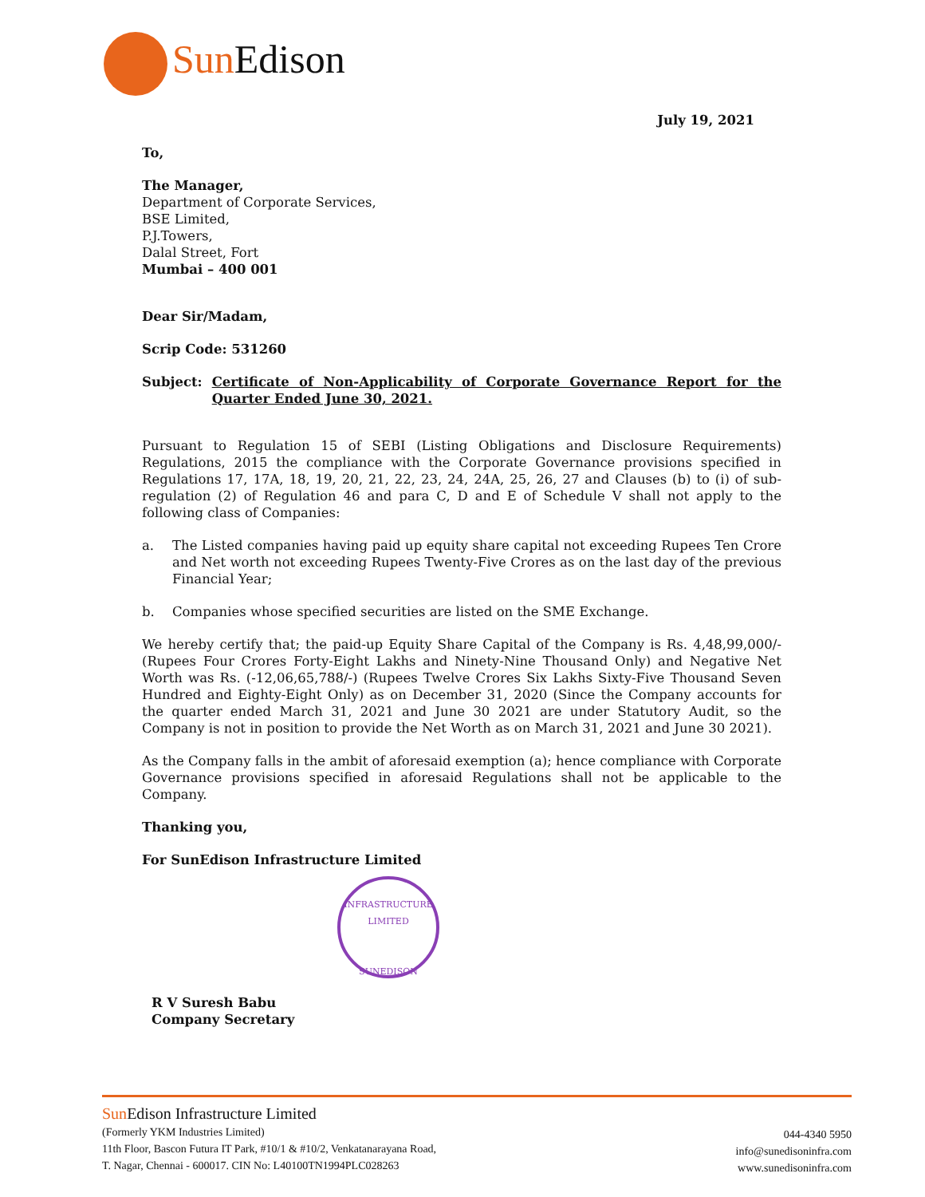Sun Edison
July 19, 2021
To,
The Manager,
Department of Corporate Services,
BSE Limited,
P.J.Towers,
Dalal Street, Fort
Mumbai – 400 001
Dear Sir/Madam,
Scrip Code: 531260
Subject: Certificate of Non-Applicability of Corporate Governance Report for the Quarter Ended June 30, 2021.
Pursuant to Regulation 15 of SEBI (Listing Obligations and Disclosure Requirements) Regulations, 2015 the compliance with the Corporate Governance provisions specified in Regulations 17, 17A, 18, 19, 20, 21, 22, 23, 24, 24A, 25, 26, 27 and Clauses (b) to (i) of sub-regulation (2) of Regulation 46 and para C, D and E of Schedule V shall not apply to the following class of Companies:
a. The Listed companies having paid up equity share capital not exceeding Rupees Ten Crore and Net worth not exceeding Rupees Twenty-Five Crores as on the last day of the previous Financial Year;
b. Companies whose specified securities are listed on the SME Exchange.
We hereby certify that; the paid-up Equity Share Capital of the Company is Rs. 4,48,99,000/- (Rupees Four Crores Forty-Eight Lakhs and Ninety-Nine Thousand Only) and Negative Net Worth was Rs. (-12,06,65,788/-) (Rupees Twelve Crores Six Lakhs Sixty-Five Thousand Seven Hundred and Eighty-Eight Only) as on December 31, 2020 (Since the Company accounts for the quarter ended March 31, 2021 and June 30 2021 are under Statutory Audit, so the Company is not in position to provide the Net Worth as on March 31, 2021 and June 30 2021).
As the Company falls in the ambit of aforesaid exemption (a); hence compliance with Corporate Governance provisions specified in aforesaid Regulations shall not be applicable to the Company.
Thanking you,
For SunEdison Infrastructure Limited
INFRASTRUCTURE LIMITED
SUNEDISON
R V Suresh Babu
Company Secretary
Sun Edison Infrastructure Limited
(Formerly YKM Industries Limited)
11th Floor, Bascon Futura IT Park, #10/1 & #10/2, Venkatanarayana Road,
T. Nagar, Chennai - 600017. CIN No: L40100TN1994PLC028263
044-4340 5950
info@sunedisoninfra.com
www.sunedisoninfra.com